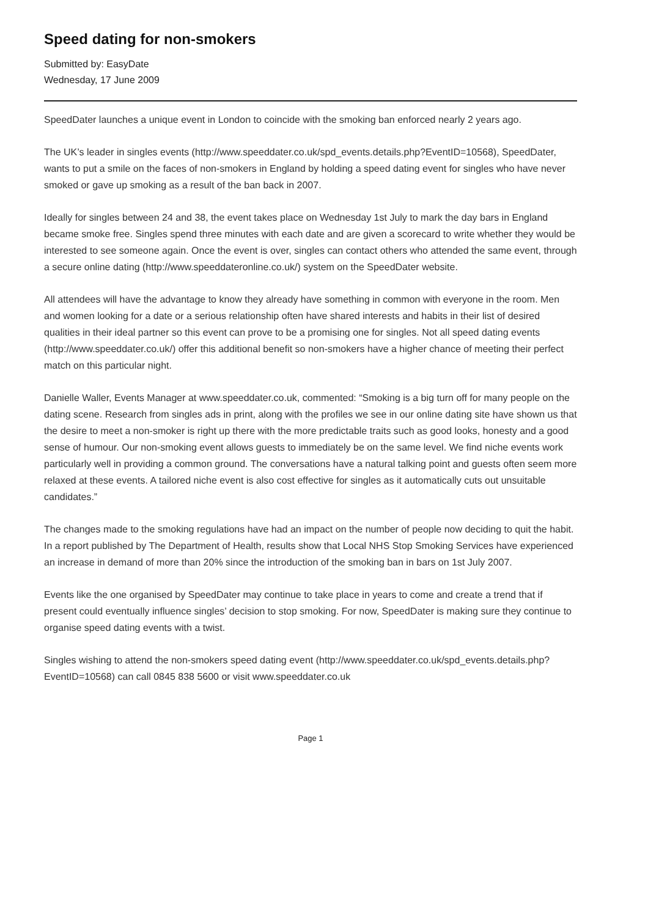Speed dating for non-smokers
Submitted by: EasyDate
Wednesday, 17 June 2009
SpeedDater launches a unique event in London to coincide with the smoking ban enforced nearly 2 years ago.
The UK’s leader in singles events (http://www.speeddater.co.uk/spd_events.details.php?EventID=10568), SpeedDater, wants to put a smile on the faces of non-smokers in England by holding a speed dating event for singles who have never smoked or gave up smoking as a result of the ban back in 2007.
Ideally for singles between 24 and 38, the event takes place on Wednesday 1st July to mark the day bars in England became smoke free. Singles spend three minutes with each date and are given a scorecard to write whether they would be interested to see someone again. Once the event is over, singles can contact others who attended the same event, through a secure online dating (http://www.speeddateronline.co.uk/) system on the SpeedDater website.
All attendees will have the advantage to know they already have something in common with everyone in the room. Men and women looking for a date or a serious relationship often have shared interests and habits in their list of desired qualities in their ideal partner so this event can prove to be a promising one for singles. Not all speed dating events (http://www.speeddater.co.uk/) offer this additional benefit so non-smokers have a higher chance of meeting their perfect match on this particular night.
Danielle Waller, Events Manager at www.speeddater.co.uk, commented: “Smoking is a big turn off for many people on the dating scene. Research from singles ads in print, along with the profiles we see in our online dating site have shown us that the desire to meet a non-smoker is right up there with the more predictable traits such as good looks, honesty and a good sense of humour. Our non-smoking event allows guests to immediately be on the same level. We find niche events work particularly well in providing a common ground. The conversations have a natural talking point and guests often seem more relaxed at these events. A tailored niche event is also cost effective for singles as it automatically cuts out unsuitable candidates.”
The changes made to the smoking regulations have had an impact on the number of people now deciding to quit the habit. In a report published by The Department of Health, results show that Local NHS Stop Smoking Services have experienced an increase in demand of more than 20% since the introduction of the smoking ban in bars on 1st July 2007.
Events like the one organised by SpeedDater may continue to take place in years to come and create a trend that if present could eventually influence singles’ decision to stop smoking. For now, SpeedDater is making sure they continue to organise speed dating events with a twist.
Singles wishing to attend the non-smokers speed dating event (http://www.speeddater.co.uk/spd_events.details.php?EventID=10568) can call 0845 838 5600 or visit www.speeddater.co.uk
Page 1